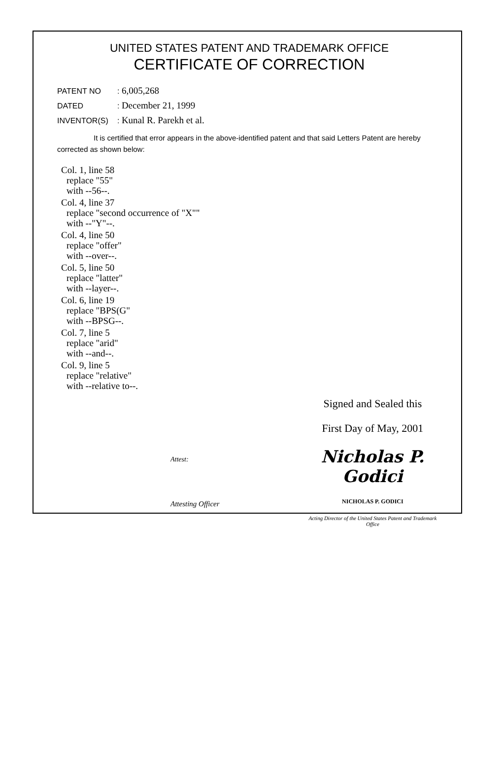UNITED STATES PATENT AND TRADEMARK OFFICE
CERTIFICATE OF CORRECTION
PATENT NO: 6,005,268
DATED: December 21, 1999
INVENTOR(S): Kunal R. Parekh et al.
It is certified that error appears in the above-identified patent and that said Letters Patent are hereby corrected as shown below:
Col. 1, line 58
replace "55"
with --56--.
Col. 4, line 37
replace "second occurrence of "X""
with --"Y"--.
Col. 4, line 50
replace "offer"
with --over--.
Col. 5, line 50
replace "latter"
with --layer--.
Col. 6, line 19
replace "BPS(G"
with --BPSG--.
Col. 7, line 5
replace "arid"
with --and--.
Col. 9, line 5
replace "relative"
with --relative to--.
Attest:
Attesting Officer
Signed and Sealed this
First Day of May, 2001
Nicholas P. Godici
NICHOLAS P. GODICI
Acting Director of the United States Patent and Trademark Office